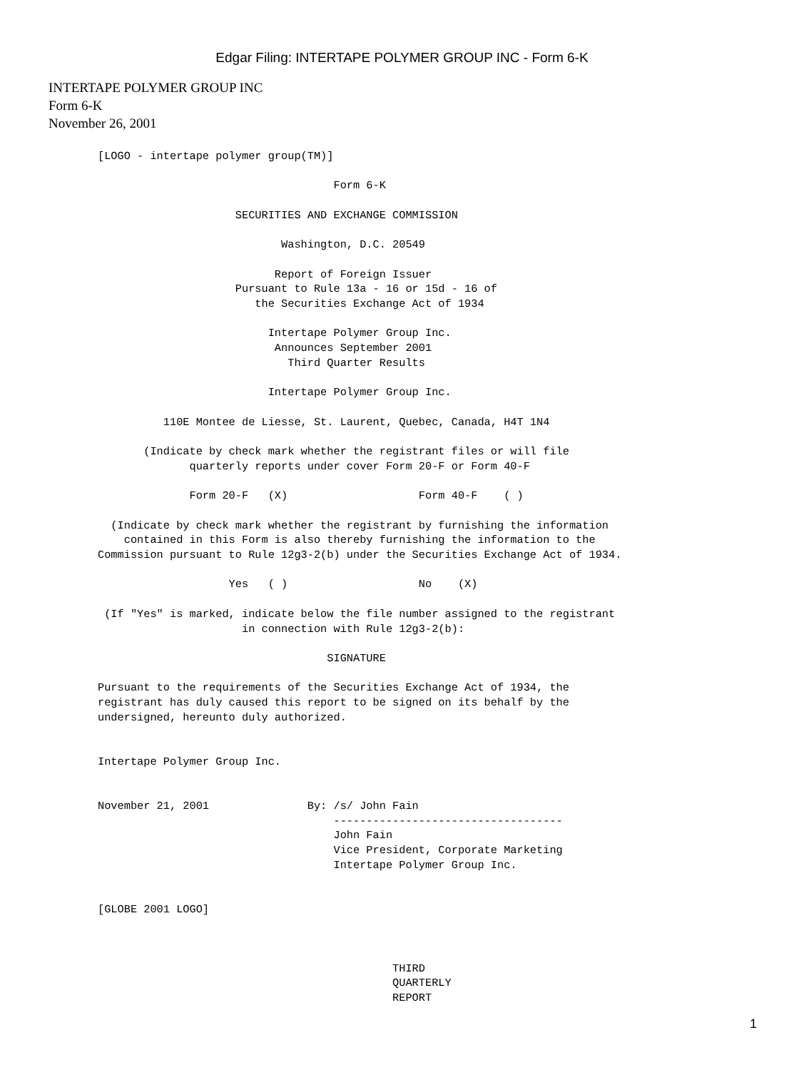Edgar Filing: INTERTAPE POLYMER GROUP INC - Form 6-K
INTERTAPE POLYMER GROUP INC
Form 6-K
November 26, 2001
[LOGO - intertape polymer group(TM)]

                                    Form 6-K

                     SECURITIES AND EXCHANGE COMMISSION

                            Washington, D.C. 20549

                           Report of Foreign Issuer
                     Pursuant to Rule 13a - 16 or 15d - 16 of
                        the Securities Exchange Act of 1934

                          Intertape Polymer Group Inc.
                           Announces September 2001
                             Third Quarter Results

                          Intertape Polymer Group Inc.

          110E Montee de Liesse, St. Laurent, Quebec, Canada, H4T 1N4

       (Indicate by check mark whether the registrant files or will file
              quarterly reports under cover Form 20-F or Form 40-F

              Form 20-F   (X)                    Form 40-F    ( )

  (Indicate by check mark whether the registrant by furnishing the information
    contained in this Form is also thereby furnishing the information to the
Commission pursuant to Rule 12g3-2(b) under the Securities Exchange Act of 1934.

                    Yes   ( )                    No    (X)

 (If "Yes" is marked, indicate below the file number assigned to the registrant
                      in connection with Rule 12g3-2(b):

                                   SIGNATURE

Pursuant to the requirements of the Securities Exchange Act of 1934, the
registrant has duly caused this report to be signed on its behalf by the
undersigned, hereunto duly authorized.


Intertape Polymer Group Inc.


November 21, 2001               By: /s/ John Fain
                                    -----------------------------------
                                    John Fain
                                    Vice President, Corporate Marketing
                                    Intertape Polymer Group Inc.


[GLOBE 2001 LOGO]



                                             THIRD
                                             QUARTERLY
                                             REPORT
1